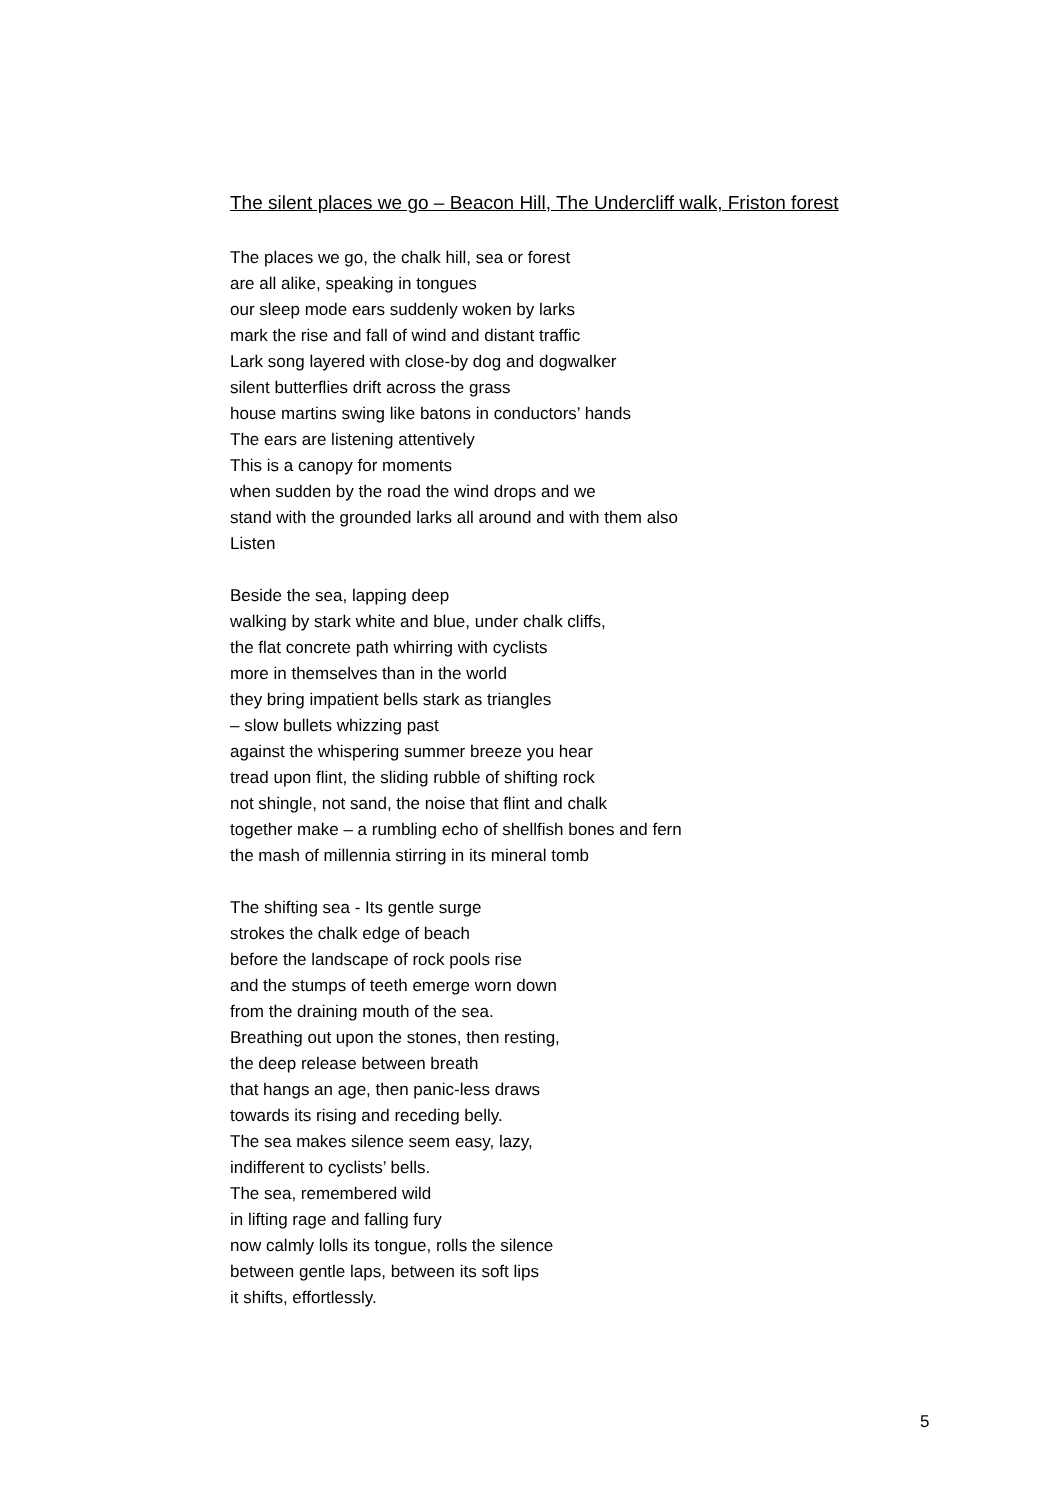The silent places we go – Beacon Hill, The Undercliff walk, Friston forest
The places we go, the chalk hill, sea or forest
are all alike, speaking in tongues
our sleep mode ears suddenly woken by larks
mark the rise and fall of wind and distant traffic
Lark song layered with close-by dog and dogwalker
silent butterflies drift across the grass
house martins swing like batons in conductors’ hands
The ears are listening attentively
This is a canopy for moments
when sudden by the road the wind drops and we
stand with the grounded larks all around and with them also
Listen
Beside the sea, lapping deep
walking by stark white and blue, under chalk cliffs,
the flat concrete path whirring with cyclists
more in themselves than in the world
they bring impatient bells stark as triangles
– slow bullets whizzing past
against the whispering summer breeze you hear
tread upon flint, the sliding rubble of shifting rock
not shingle, not sand, the noise that flint and chalk
together make – a rumbling echo of shellfish bones and fern
the mash of millennia stirring in its mineral tomb
The shifting sea - Its gentle surge
strokes the chalk edge of beach
before the landscape of rock pools rise
and the stumps of teeth emerge worn down
from the draining mouth of the sea.
Breathing out upon the stones, then resting,
the deep release between breath
that hangs an age, then panic-less draws
towards its rising and receding belly.
The sea makes silence seem easy, lazy,
indifferent to cyclists’ bells.
The sea, remembered wild
in lifting rage and falling fury
now calmly lolls its tongue, rolls the silence
between gentle laps, between its soft lips
it shifts, effortlessly.
5